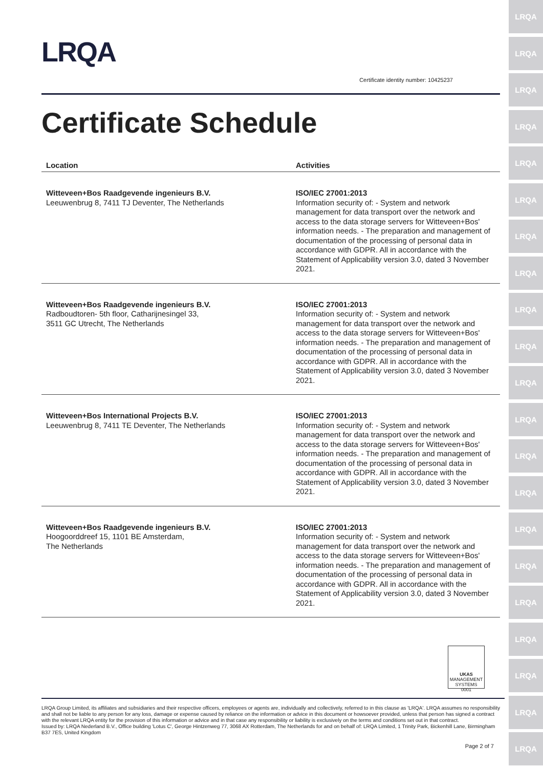LRQA
LRQA
LRQA
LRQA
LRQA
LRQA
LRQA
LRQA
LRQA
LRQA
LRQA
LRQA
LRQA
LRQA
LRQA
LRQA
LRQA
LRQA
LRQA
LRQA
LRQA
LRQA
Certificate identity number: 10425237
Certificate Schedule
| Location | Activities |
| --- | --- |
| Witteveen+Bos Raadgevende ingenieurs B.V. Leeuwenbrug 8, 7411 TJ Deventer, The Netherlands | ISO/IEC 27001:2013 Information security of: - System and network management for data transport over the network and access to the data storage servers for Witteveen+Bos' information needs. - The preparation and management of documentation of the processing of personal data in accordance with GDPR. All in accordance with the Statement of Applicability version 3.0, dated 3 November 2021. |
| Witteveen+Bos Raadgevende ingenieurs B.V. Radboudtoren- 5th floor, Catharijnesingel 33, 3511 GC Utrecht, The Netherlands | ISO/IEC 27001:2013 Information security of: - System and network management for data transport over the network and access to the data storage servers for Witteveen+Bos' information needs. - The preparation and management of documentation of the processing of personal data in accordance with GDPR. All in accordance with the Statement of Applicability version 3.0, dated 3 November 2021. |
| Witteveen+Bos International Projects B.V. Leeuwenbrug 8, 7411 TE Deventer, The Netherlands | ISO/IEC 27001:2013 Information security of: - System and network management for data transport over the network and access to the data storage servers for Witteveen+Bos' information needs. - The preparation and management of documentation of the processing of personal data in accordance with GDPR. All in accordance with the Statement of Applicability version 3.0, dated 3 November 2021. |
| Witteveen+Bos Raadgevende ingenieurs B.V. Hoogoorddreef 15, 1101 BE Amsterdam, The Netherlands | ISO/IEC 27001:2013 Information security of: - System and network management for data transport over the network and access to the data storage servers for Witteveen+Bos' information needs. - The preparation and management of documentation of the processing of personal data in accordance with GDPR. All in accordance with the Statement of Applicability version 3.0, dated 3 November 2021. |
UKAS
MANAGEMENT SYSTEMS
0001
LRQA Group Limited, its affiliates and subsidiaries and their respective officers, employees or agents are, individually and collectively, referred to in this clause as 'LRQA'. LRQA assumes no responsibility and shall not be liable to any person for any loss, damage or expense caused by reliance on the information or advice in this document or howsoever provided, unless that person has signed a contract with the relevant LRQA entity for the provision of this information or advice and in that case any responsibility or liability is exclusively on the terms and conditions set out in that contract.
Issued by: LRQA Nederland B.V., Office building 'Lotus C', George Hintzenweg 77, 3068 AX Rotterdam, The Netherlands for and on behalf of: LRQA Limited, 1 Trinity Park, Bickenhill Lane, Birmingham B37 7ES, United Kingdom
Page 2 of 7